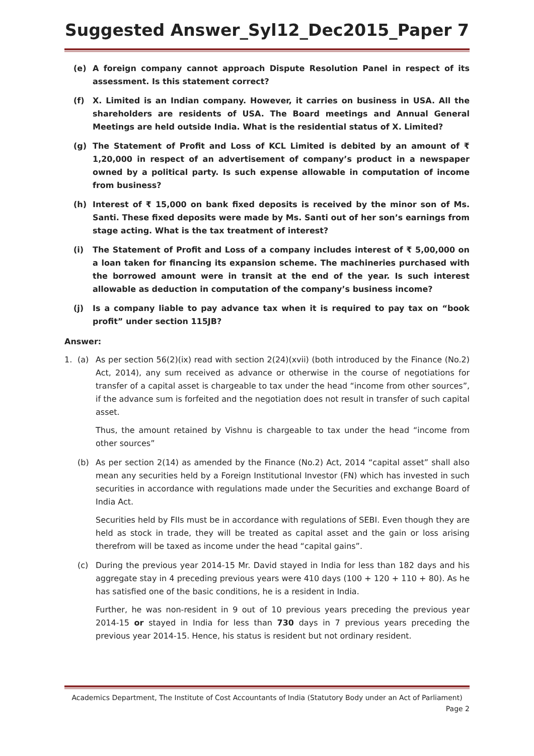Suggested Answer_Syl12_Dec2015_Paper 7
(e) A foreign company cannot approach Dispute Resolution Panel in respect of its assessment. Is this statement correct?
(f) X. Limited is an Indian company. However, it carries on business in USA. All the shareholders are residents of USA. The Board meetings and Annual General Meetings are held outside India. What is the residential status of X. Limited?
(g) The Statement of Profit and Loss of KCL Limited is debited by an amount of ₹ 1,20,000 in respect of an advertisement of company’s product in a newspaper owned by a political party. Is such expense allowable in computation of income from business?
(h) Interest of ₹ 15,000 on bank fixed deposits is received by the minor son of Ms. Santi. These fixed deposits were made by Ms. Santi out of her son’s earnings from stage acting. What is the tax treatment of interest?
(i) The Statement of Profit and Loss of a company includes interest of ₹ 5,00,000 on a loan taken for financing its expansion scheme. The machineries purchased with the borrowed amount were in transit at the end of the year. Is such interest allowable as deduction in computation of the company’s business income?
(j) Is a company liable to pay advance tax when it is required to pay tax on “book profit” under section 115JB?
Answer:
1. (a) As per section 56(2)(ix) read with section 2(24)(xvii) (both introduced by the Finance (No.2) Act, 2014), any sum received as advance or otherwise in the course of negotiations for transfer of a capital asset is chargeable to tax under the head “income from other sources”, if the advance sum is forfeited and the negotiation does not result in transfer of such capital asset.
Thus, the amount retained by Vishnu is chargeable to tax under the head “income from other sources”
(b) As per section 2(14) as amended by the Finance (No.2) Act, 2014 “capital asset” shall also mean any securities held by a Foreign Institutional Investor (FN) which has invested in such securities in accordance with regulations made under the Securities and exchange Board of India Act.
Securities held by FIIs must be in accordance with regulations of SEBI. Even though they are held as stock in trade, they will be treated as capital asset and the gain or loss arising therefrom will be taxed as income under the head “capital gains”.
(c) During the previous year 2014-15 Mr. David stayed in India for less than 182 days and his aggregate stay in 4 preceding previous years were 410 days (100 + 120 + 110 + 80). As he has satisfied one of the basic conditions, he is a resident in India.
Further, he was non-resident in 9 out of 10 previous years preceding the previous year 2014-15 or stayed in India for less than 730 days in 7 previous years preceding the previous year 2014-15. Hence, his status is resident but not ordinary resident.
Academics Department, The Institute of Cost Accountants of India (Statutory Body under an Act of Parliament)
Page 2